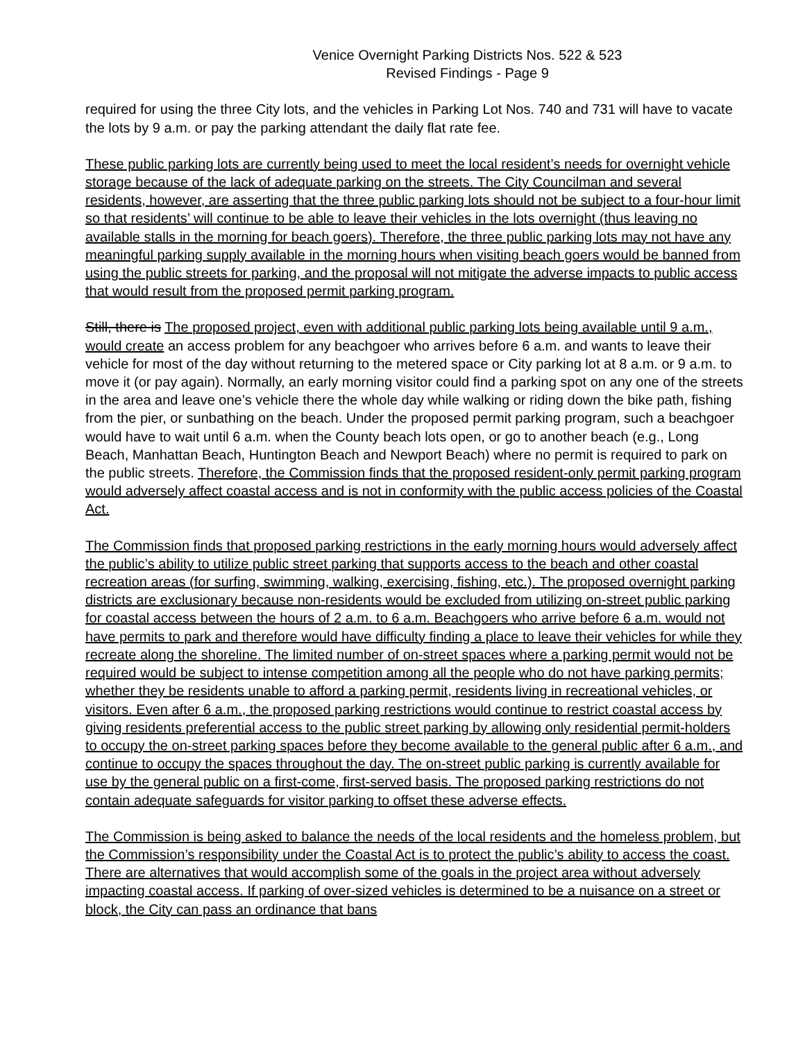Venice Overnight Parking Districts Nos. 522 & 523
Revised Findings - Page 9
required for using the three City lots, and the vehicles in Parking Lot Nos. 740 and 731 will have to vacate the lots by 9 a.m. or pay the parking attendant the daily flat rate fee.
These public parking lots are currently being used to meet the local resident’s needs for overnight vehicle storage because of the lack of adequate parking on the streets. The City Councilman and several residents, however, are asserting that the three public parking lots should not be subject to a four-hour limit so that residents’ will continue to be able to leave their vehicles in the lots overnight (thus leaving no available stalls in the morning for beach goers). Therefore, the three public parking lots may not have any meaningful parking supply available in the morning hours when visiting beach goers would be banned from using the public streets for parking, and the proposal will not mitigate the adverse impacts to public access that would result from the proposed permit parking program.
Still, there is The proposed project, even with additional public parking lots being available until 9 a.m., would create an access problem for any beachgoer who arrives before 6 a.m. and wants to leave their vehicle for most of the day without returning to the metered space or City parking lot at 8 a.m. or 9 a.m. to move it (or pay again). Normally, an early morning visitor could find a parking spot on any one of the streets in the area and leave one’s vehicle there the whole day while walking or riding down the bike path, fishing from the pier, or sunbathing on the beach. Under the proposed permit parking program, such a beachgoer would have to wait until 6 a.m. when the County beach lots open, or go to another beach (e.g., Long Beach, Manhattan Beach, Huntington Beach and Newport Beach) where no permit is required to park on the public streets. Therefore, the Commission finds that the proposed resident-only permit parking program would adversely affect coastal access and is not in conformity with the public access policies of the Coastal Act.
The Commission finds that proposed parking restrictions in the early morning hours would adversely affect the public’s ability to utilize public street parking that supports access to the beach and other coastal recreation areas (for surfing, swimming, walking, exercising, fishing, etc.). The proposed overnight parking districts are exclusionary because non-residents would be excluded from utilizing on-street public parking for coastal access between the hours of 2 a.m. to 6 a.m. Beachgoers who arrive before 6 a.m. would not have permits to park and therefore would have difficulty finding a place to leave their vehicles for while they recreate along the shoreline. The limited number of on-street spaces where a parking permit would not be required would be subject to intense competition among all the people who do not have parking permits; whether they be residents unable to afford a parking permit, residents living in recreational vehicles, or visitors. Even after 6 a.m., the proposed parking restrictions would continue to restrict coastal access by giving residents preferential access to the public street parking by allowing only residential permit-holders to occupy the on-street parking spaces before they become available to the general public after 6 a.m., and continue to occupy the spaces throughout the day. The on-street public parking is currently available for use by the general public on a first-come, first-served basis. The proposed parking restrictions do not contain adequate safeguards for visitor parking to offset these adverse effects.
The Commission is being asked to balance the needs of the local residents and the homeless problem, but the Commission’s responsibility under the Coastal Act is to protect the public’s ability to access the coast. There are alternatives that would accomplish some of the goals in the project area without adversely impacting coastal access. If parking of over-sized vehicles is determined to be a nuisance on a street or block, the City can pass an ordinance that bans